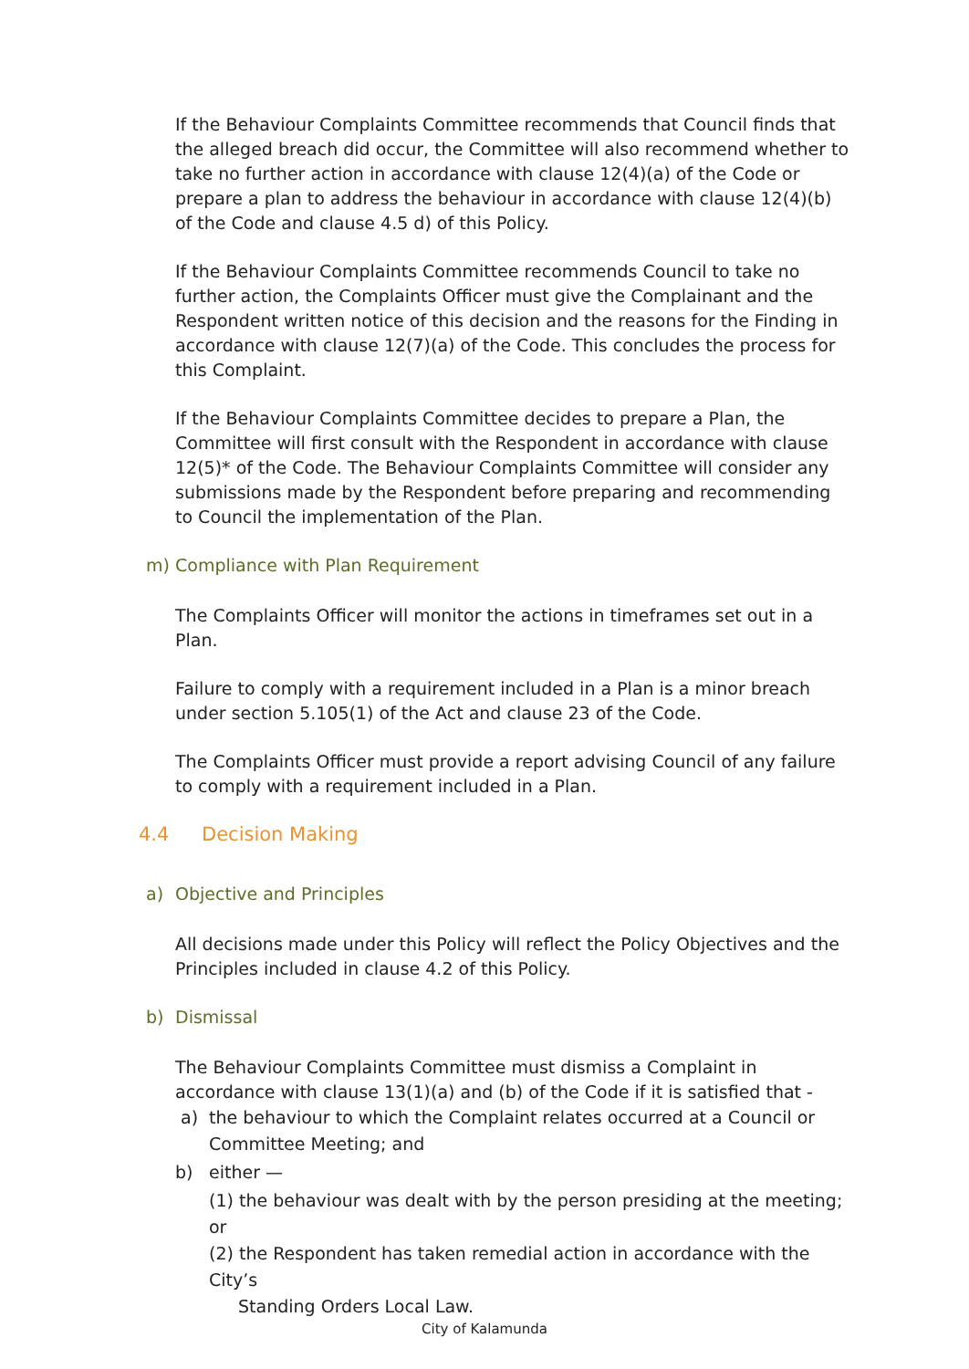If the Behaviour Complaints Committee recommends that Council finds that the alleged breach did occur, the Committee will also recommend whether to take no further action in accordance with clause 12(4)(a) of the Code or prepare a plan to address the behaviour in accordance with clause 12(4)(b) of the Code and clause 4.5 d) of this Policy.
If the Behaviour Complaints Committee recommends Council to take no further action, the Complaints Officer must give the Complainant and the Respondent written notice of this decision and the reasons for the Finding in accordance with clause 12(7)(a) of the Code. This concludes the process for this Complaint.
If the Behaviour Complaints Committee decides to prepare a Plan, the Committee will first consult with the Respondent in accordance with clause 12(5)* of the Code. The Behaviour Complaints Committee will consider any submissions made by the Respondent before preparing and recommending to Council the implementation of the Plan.
m) Compliance with Plan Requirement
The Complaints Officer will monitor the actions in timeframes set out in a Plan.
Failure to comply with a requirement included in a Plan is a minor breach under section 5.105(1) of the Act and clause 23 of the Code.
The Complaints Officer must provide a report advising Council of any failure to comply with a requirement included in a Plan.
4.4 Decision Making
a) Objective and Principles
All decisions made under this Policy will reflect the Policy Objectives and the Principles included in clause 4.2 of this Policy.
b) Dismissal
The Behaviour Complaints Committee must dismiss a Complaint in accordance with clause 13(1)(a) and (b) of the Code if it is satisfied that -
a) the behaviour to which the Complaint relates occurred at a Council or Committee Meeting; and
b) either —
(1) the behaviour was dealt with by the person presiding at the meeting; or
(2) the Respondent has taken remedial action in accordance with the City’s
Standing Orders Local Law.
City of Kalamunda